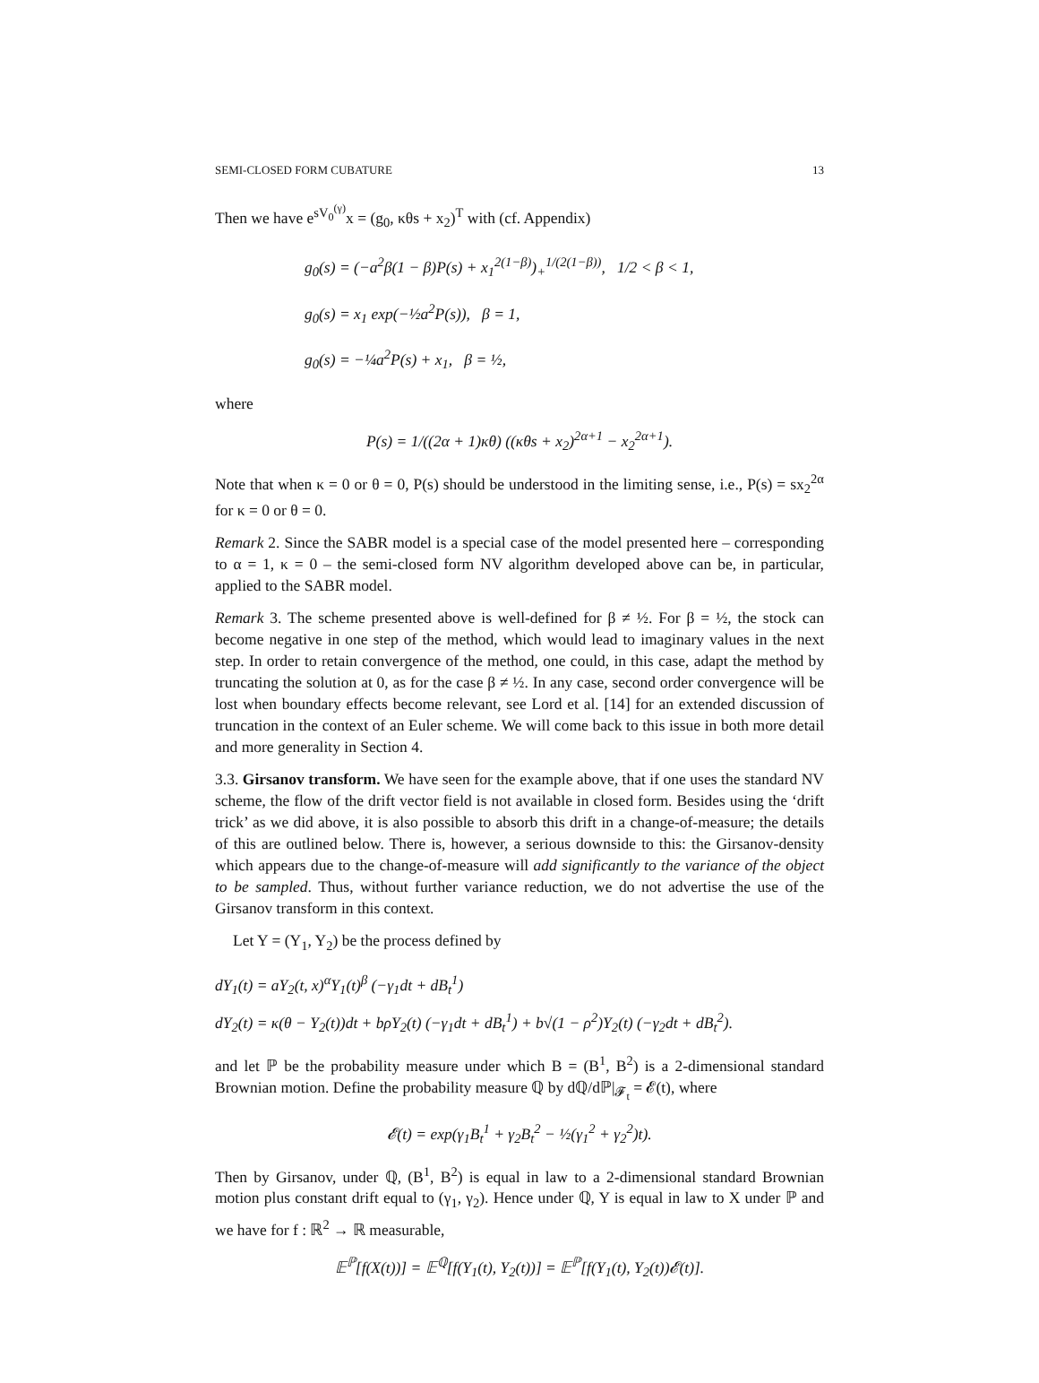SEMI-CLOSED FORM CUBATURE 13
Then we have e<sup>sV<sub>0</sub><sup>(γ)</sup></sup>x = (g<sub>0</sub>, κθs + x<sub>2</sub>)<sup>T</sup> with (cf. Appendix)
g<sub>0</sub>(s) = (−a<sup>2</sup>β(1 − β)P(s) + x<sub>1</sub><sup>2(1−β)</sup>)<sub>+</sub><sup>1/(2(1−β))</sup>, 1/2 < β < 1,
g<sub>0</sub>(s) = x<sub>1</sub> exp(−½a<sup>2</sup>P(s)), β = 1,
g<sub>0</sub>(s) = −¼a<sup>2</sup>P(s) + x<sub>1</sub>, β = ½,
where
P(s) = 1/((2α + 1)κθ) ((κθs + x<sub>2</sub>)<sup>2α+1</sup> − x<sub>2</sub><sup>2α+1</sup>).
Note that when κ = 0 or θ = 0, P(s) should be understood in the limiting sense, i.e., P(s) = sx<sub>2</sub><sup>2α</sup> for κ = 0 or θ = 0.
Remark 2. Since the SABR model is a special case of the model presented here – corresponding to α = 1, κ = 0 – the semi-closed form NV algorithm developed above can be, in particular, applied to the SABR model.
Remark 3. The scheme presented above is well-defined for β ≠ ½. For β = ½, the stock can become negative in one step of the method, which would lead to imaginary values in the next step. In order to retain convergence of the method, one could, in this case, adapt the method by truncating the solution at 0, as for the case β ≠ ½. In any case, second order convergence will be lost when boundary effects become relevant, see Lord et al. [14] for an extended discussion of truncation in the context of an Euler scheme. We will come back to this issue in both more detail and more generality in Section 4.
3.3. Girsanov transform. We have seen for the example above, that if one uses the standard NV scheme, the flow of the drift vector field is not available in closed form. Besides using the ‘drift trick’ as we did above, it is also possible to absorb this drift in a change-of-measure; the details of this are outlined below. There is, however, a serious downside to this: the Girsanov-density which appears due to the change-of-measure will add significantly to the variance of the object to be sampled. Thus, without further variance reduction, we do not advertise the use of the Girsanov transform in this context.
Let Y = (Y<sub>1</sub>, Y<sub>2</sub>) be the process defined by
dY<sub>1</sub>(t) = aY<sub>2</sub>(t, x)<sup>α</sup>Y<sub>1</sub>(t)<sup>β</sup> (−γ<sub>1</sub>dt + dB<sub>t</sub><sup>1</sup>)
dY<sub>2</sub>(t) = κ(θ − Y<sub>2</sub>(t))dt + bρY<sub>2</sub>(t) (−γ<sub>1</sub>dt + dB<sub>t</sub><sup>1</sup>) + b√(1 − ρ<sup>2</sup>)Y<sub>2</sub>(t) (−γ<sub>2</sub>dt + dB<sub>t</sub><sup>2</sup>).
and let ℙ be the probability measure under which B = (B<sup>1</sup>, B<sup>2</sup>) is a 2-dimensional standard Brownian motion. Define the probability measure ℚ by dℚ/dℙ|<sub>𝓕<sub>t</sub></sub> = 𝓔(t), where
𝓔(t) = exp(γ<sub>1</sub>B<sub>t</sub><sup>1</sup> + γ<sub>2</sub>B<sub>t</sub><sup>2</sup> − ½(γ<sub>1</sub><sup>2</sup> + γ<sub>2</sub><sup>2</sup>)t).
Then by Girsanov, under ℚ, (B<sup>1</sup>, B<sup>2</sup>) is equal in law to a 2-dimensional standard Brownian motion plus constant drift equal to (γ<sub>1</sub>, γ<sub>2</sub>). Hence under ℚ, Y is equal in law to X under ℙ and we have for f : ℝ<sup>2</sup> → ℝ measurable,
𝔼<sup>ℙ</sup>[f(X(t))] = 𝔼<sup>ℚ</sup>[f(Y<sub>1</sub>(t), Y<sub>2</sub>(t))] = 𝔼<sup>ℙ</sup>[f(Y<sub>1</sub>(t), Y<sub>2</sub>(t))𝓔(t)].